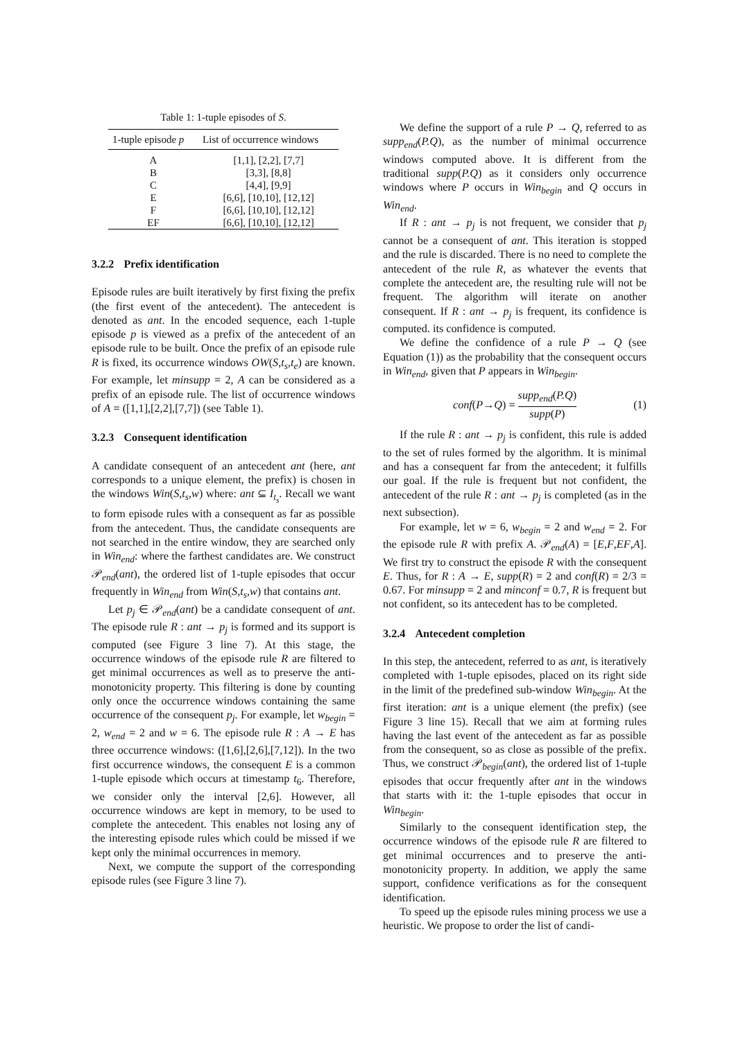Table 1: 1-tuple episodes of S .
| 1-tuple episode p | List of occurrence windows |
| --- | --- |
| A | [1,1], [2,2], [7,7] |
| B | [3,3], [8,8] |
| C | [4,4], [9,9] |
| E | [6,6], [10,10], [12,12] |
| F | [6,6], [10,10], [12,12] |
| EF | [6,6], [10,10], [12,12] |
3.2.2 Prefix identification
Episode rules are built iteratively by first fixing the prefix (the first event of the antecedent). The antecedent is denoted as ant. In the encoded sequence, each 1-tuple episode p is viewed as a prefix of the antecedent of an episode rule to be built. Once the prefix of an episode rule R is fixed, its occurrence windows OW(S,t<sub>s</sub>,t<sub>e</sub>) are known. For example, let minsupp = 2, A can be considered as a prefix of an episode rule. The list of occurrence windows of A = ([1,1],[2,2],[7,7]) (see Table 1).
3.2.3 Consequent identification
A candidate consequent of an antecedent ant (here, ant corresponds to a unique element, the prefix) is chosen in the windows Win(S,t<sub>s</sub>,w) where: ant ⊆ I<sub>t<sub>s</sub></sub>. Recall we want to form episode rules with a consequent as far as possible from the antecedent. Thus, the candidate consequents are not searched in the entire window, they are searched only in Win<sub>end</sub>: where the farthest candidates are. We construct 𝒫<sub>end</sub>(ant), the ordered list of 1-tuple episodes that occur frequently in Win<sub>end</sub> from Win(S,t<sub>s</sub>,w) that contains ant.
Let p<sub>j</sub> ∈ 𝒫<sub>end</sub>(ant) be a candidate consequent of ant. The episode rule R : ant → p<sub>j</sub> is formed and its support is computed (see Figure 3 line 7). At this stage, the occurrence windows of the episode rule R are filtered to get minimal occurrences as well as to preserve the anti-monotonicity property. This filtering is done by counting only once the occurrence windows containing the same occurrence of the consequent p<sub>j</sub>. For example, let w<sub>begin</sub> = 2, w<sub>end</sub> = 2 and w = 6. The episode rule R : A → E has three occurrence windows: ([1,6],[2,6],[7,12]). In the two first occurrence windows, the consequent E is a common 1-tuple episode which occurs at timestamp t<sub>6</sub>. Therefore, we consider only the interval [2,6]. However, all occurrence windows are kept in memory, to be used to complete the antecedent. This enables not losing any of the interesting episode rules which could be missed if we kept only the minimal occurrences in memory.
Next, we compute the support of the corresponding episode rules (see Figure 3 line 7).
We define the support of a rule P → Q, referred to as supp<sub>end</sub>(P.Q), as the number of minimal occurrence windows computed above. It is different from the traditional supp(P.Q) as it considers only occurrence windows where P occurs in Win<sub>begin</sub> and Q occurs in Win<sub>end</sub>.
If R : ant → p<sub>j</sub> is not frequent, we consider that p<sub>j</sub> cannot be a consequent of ant. This iteration is stopped and the rule is discarded. There is no need to complete the antecedent of the rule R, as whatever the events that complete the antecedent are, the resulting rule will not be frequent. The algorithm will iterate on another consequent. If R : ant → p<sub>j</sub> is frequent, its confidence is computed. its confidence is computed.
We define the confidence of a rule P → Q (see Equation (1)) as the probability that the consequent occurs in Win<sub>end</sub>, given that P appears in Win<sub>begin</sub>.
conf (P → Q) = supp<sub>end</sub>(P.Q) supp(P) (1)
If the rule R : ant → p<sub>j</sub> is confident, this rule is added to the set of rules formed by the algorithm. It is minimal and has a consequent far from the antecedent; it fulfills our goal. If the rule is frequent but not confident, the antecedent of the rule R : ant → p<sub>j</sub> is completed (as in the next subsection).
For example, let w = 6, w<sub>begin</sub> = 2 and w<sub>end</sub> = 2. For the episode rule R with prefix A. 𝒫<sub>end</sub>(A) = [E,F,EF,A]. We first try to construct the episode R with the consequent E. Thus, for R : A → E, supp(R) = 2 and conf(R) = 2/3 = 0.67. For minsupp = 2 and minconf = 0.7, R is frequent but not confident, so its antecedent has to be completed.
3.2.4 Antecedent completion
In this step, the antecedent, referred to as ant, is iteratively completed with 1-tuple episodes, placed on its right side in the limit of the predefined sub-window Win<sub>begin</sub>. At the first iteration: ant is a unique element (the prefix) (see Figure 3 line 15). Recall that we aim at forming rules having the last event of the antecedent as far as possible from the consequent, so as close as possible of the prefix. Thus, we construct 𝒫<sub>begin</sub>(ant), the ordered list of 1-tuple episodes that occur frequently after ant in the windows that starts with it: the 1-tuple episodes that occur in Win<sub>begin</sub>.
Similarly to the consequent identification step, the occurrence windows of the episode rule R are filtered to get minimal occurrences and to preserve the anti-monotonicity property. In addition, we apply the same support, confidence verifications as for the consequent identification.
To speed up the episode rules mining process we use a heuristic. We propose to order the list of candi-